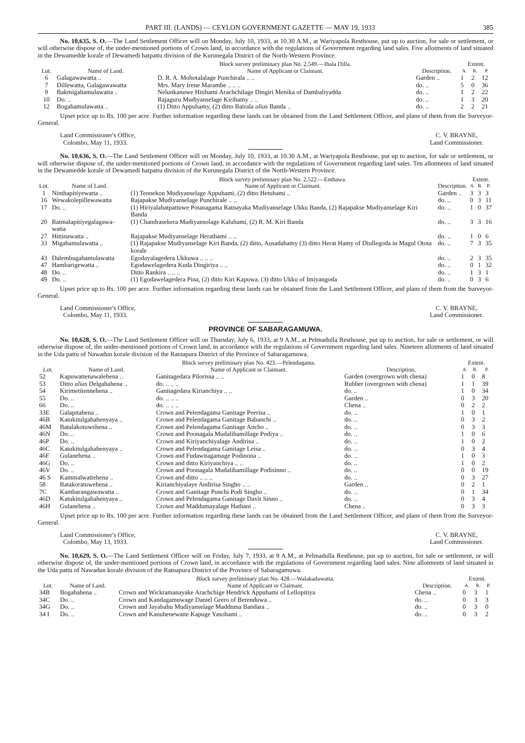PART III. (LANDS) — CEYLON GOVERNMENT GAZETTE — MAY 19, 1933 385
No. 10,635, S. O.—The Land Settlement Officer will on Monday, July 10, 1933, at 10.30 A.M., at Wariyapola Resthouse, put up to auction, for sale or settlement, or will otherwise dispose of, the under-mentioned portions of Crown land, in accordance with the regulations of Government regarding land sales. Five allotments of land situated in the Dewamedde korale of Dewamedi hatpattu division of the Kurunegala District of the North-Western Province.
| | | Block survey preliminary plan No. 2,549.—Ihala Dilla. | | Extent. | | |
| --- | --- | --- | --- | --- | --- | --- |
| Lot. | Name of Land. | Name of Applicant or Claimant. | Description. | A. | R. | P. |
| 6 | Galagawawatta .. | D. R. A. Mohotalalage Punchirala .. .. | Garden .. | 1 | 2 | 12 |
| 7 | Dillewatta, Galagawawatta | Mrs. Mary Irene Marambe .. .. .. | do. .. | 5 | 0 | 36 |
| 9 | Bakmigahamulawatta .. | Nelunkanuwe Hitihami Arachchilage Dingiri Menika of Dambaliyadda | do. .. | 1 | 2 | 22 |
| 10 | Do. .. | Rajaguru Mudiyanselage Kirihamy .. .. | do. .. | 1 | 3 | 20 |
| 12 | Bogahamulawatta .. | (1) Ditto Appuhamy, (2) ditto Bairala alias Banda .. | do. .. | 2 | 2 | 21 |
Upset price up to Rs. 100 per acre. Further information regarding these lands can be obtained from the Land Settlement Officer, and plans of them from the Surveyor-General.
Land Commissioner's Office,
Colombo, May 11, 1933.
C. V. BRAYNE,
Land Commissioner.
No. 10,636, S. O.—The Land Settlement Officer will on Monday, July 10, 1933, at 10.30 A.M., at Wariyapola Resthouse, put up to auction, for sale or settlement, or will otherwise dispose of, the under-mentioned portions of Crown land, in accordance with the regulations of Government regarding land sales. Ten allotments of land situated in the Dewamedde korale of Dewamedi hatpattu division of the Kurunegala District of the North-Western Province.
| | | Block survey preliminary plan No. 2,522.—Embawa. | | Extent. | | |
| --- | --- | --- | --- | --- | --- | --- |
| Lot. | Name of Land. | Name of Applicant or Claimant. | Description. | A. | R. | P. |
| 1 | Ninthapitiyewatta .. | (1) Tennekon Mudiyanselage Appuhami, (2) ditto Hetuhami .. | Garden .. | 3 | 3 | 3 |
| 16 | Wewakolepillewawatta | Rajapakse Mudiyanselage Punchirale .. .. | do. .. | 0 | 3 | 11 |
| 17 | Do. .. | (1) Hiriyalahatpattuwe Potanagama Ratnayaka Mudiyanselage Ukku Banda, (2) Rajapakse Mudiyanselage Kiri Banda | do. .. | 1 | 0 | 37 |
| 20 | Ratmalapitiyegalagawa-watta | (1) Chandrasekera Mudiyansolage Kaluhami, (2) R. M. Kiri Banda | do. .. | 3 | 3 | 16 |
| 27 | Hittinawatta .. | Rajapakse Mudiyanselage Herathami .. .. | do. .. | 1 | 0 | 6 |
| 33 | Migahamulawatta .. | (1) Rajapakse Mudiyanselage Kiri Banda, (2) ditto, Ausadahamy (3) ditto Herat Hamy of Diullegoda in Magul Otota korale | do. .. | 7 | 3 | 35 |
| 43 | Dalembugahamulawatta | Egodayalagedera Ukkuwa .. .. .. | do. .. | 2 | 3 | 35 |
| 47 | Hambarigewatta .. | Egodawelagedera Kuda Dingiriya .. .. | do. .. | 0 | 1 | 32 |
| 48 | Do. .. | Ditto Rankira .. .. .. | do. .. | 1 | 3 | 1 |
| 49 | Do. .. | (1) Egodawelagedera Pina, (2) ditto Kiri Kapuwa, (3) ditto Ukku of Imiyangoda | do. .. | 0 | 3 | 6 |
Upset price up to Rs. 100 per acre. Further information regarding these lands can be obtained from the Land Settlement Officer, and plans of them from the Surveyor-General.
Land Commissioner's Office,
Colombo, May 11, 1933.
C. V. BRAYNE,
Land Commissioner.
PROVINCE OF SABARAGAMUWA.
No. 10,628, S. O.—The Land Settlement Officer will on Thursday, July 6, 1933, at 9 A.M., at Pelmadulla Resthouse, put up to auction, for sale or settlement, or will otherwise dispose of, the under-mentioned portions of Crown land, in accordance with the regulations of Government regarding land sales. Nineteen allotments of land situated in the Uda pattu of Nawadun korale division of the Ratnapura District of the Province of Sabaragamuwa.
| | | Block survey preliminary plan No. 423.—Pelendagama. | | Extent. | | |
| --- | --- | --- | --- | --- | --- | --- |
| Lot. | Name of Land. | Name of Applicant or Claimant. | Description. | A. | R. | P. |
| 52 | Kapuwattenawalehena .. | Ganitagedara Pilorissa .. .. | Garden (overgrown with chena) | 1 | 0 | 8 |
| 53 | Ditto alias Delgahahena .. | do. .. .. .. | Rubber (overgrown with chena) | 1 | 1 | 39 |
| 54 | Kirimetitennehena .. | Ganitagedara Kirianchiya .. .. | do. .. | 1 | 0 | 34 |
| 55 | Do. .. | do. .. .. .. | Garden .. | 0 | 3 | 20 |
| 66 | Do. .. | do. .. .. .. | Chena .. | 0 | 2 | 2 |
| 33E | Galapitahena .. | Crown and Pelendagama Ganitage Peerisa .. | do. .. | 1 | 0 | 1 |
| 46B | Katukitulgahahenyaya .. | Crown and Pelendagama Ganitage Babanchi .. | do. .. | 0 | 3 | 2 |
| 46M | Batalakotuwehena .. | Crown and Pelendagama Ganitage Ancho .. | do. .. | 0 | 3 | 3 |
| 46N | Do. .. | Crown and Poonagala Mudalihamillage Podiya .. | do. .. | 1 | 0 | 6 |
| 46P | Do. .. | Crown and Kiriyanchiyalage Andirisa .. | do. .. | 1 | 0 | 2 |
| 46C | Katukitulgahahenyaya .. | Crown and Pelendagama Ganitage Leisa .. | do. .. | 0 | 3 | 4 |
| 46F | Gulanehena .. | Crown and Fudawitagamage Podinona .. | do. .. | 1 | 0 | 3 |
| 46G | Do. .. | Crown and ditto Kiriyanchiya .. .. | do. .. | 1 | 0 | 2 |
| 46V | Do. .. | Crown and Poonagala Mudalihamillage Podisinno .. | do. .. | 0 | 0 | 19 |
| 46 S | Kammalwattehena .. | Crown and ditto .. .. .. | do. .. | 0 | 3 | 27 |
| 58 | Batakoratuwehena .. | Kirianchiyalaye Andirisa Singho .. .. | Garden .. | 0 | 2 | 1 |
| 7C | Kambarangawawatta .. | Crown and Ganitage Punchi Podi Singho .. | do. .. | 0 | 1 | 34 |
| 46D | Katukitulgahahenyaya .. | Crown and Pelendagama Ganitage Davit Sinno .. | do. .. | 0 | 3 | 4 |
| 46H | Gulanehena .. | Crown and Maddumayalage Hathani .. | Chena .. | 0 | 3 | 3 |
Upset price up to Rs. 100 per acre. Further information regarding these lands can be obtained from the Land Settlement Officer, and plans of them from the Surveyor-General.
Land Commissioner's Office,
Colombo, May 13, 1933.
C. V. BRAYNE,
Land Commissioner.
No. 10,629, S. O.—The Land Settlement Officer will on Friday, July 7, 1933, at 9 A.M., at Pelmadulla Resthouse, put up to auction, for sale or settlement, or will otherwise dispose of, the under-mentioned portions of Crown land, in accordance with the regulations of Government regarding land sales. Nine allotments of land situated in the Uda pattu of Nawadun korale division of the Ratnapura District of the Province of Sabaragamuwa.
| | | Block survey preliminary plan No. 428.—Walakadawatta. | | Extent. | | |
| --- | --- | --- | --- | --- | --- | --- |
| Lot. | Name of Land. | Name of Applicant or Claimant. | Description. | A. | R. | P. |
| 34B | Bogahahena .. | Crown and Wickramanayake Arachchige Hendrick Appuhami of Lellopitiya | Chena .. | 0 | 3 | 1 |
| 34C | Do. .. | Crown and Kandagamuwage Daniel Grero of Berenduwa .. | do. .. | 0 | 3 | 3 |
| 34G | Do. .. | Crown and Jayabahu Mudiyanselage Maddnma Bandara .. | do. .. | 0 | 3 | 0 |
| 34 I | Do. .. | Crown and Kanuhenewatte Kapuge Yasohami .. | do. .. | 0 | 3 | 2 |